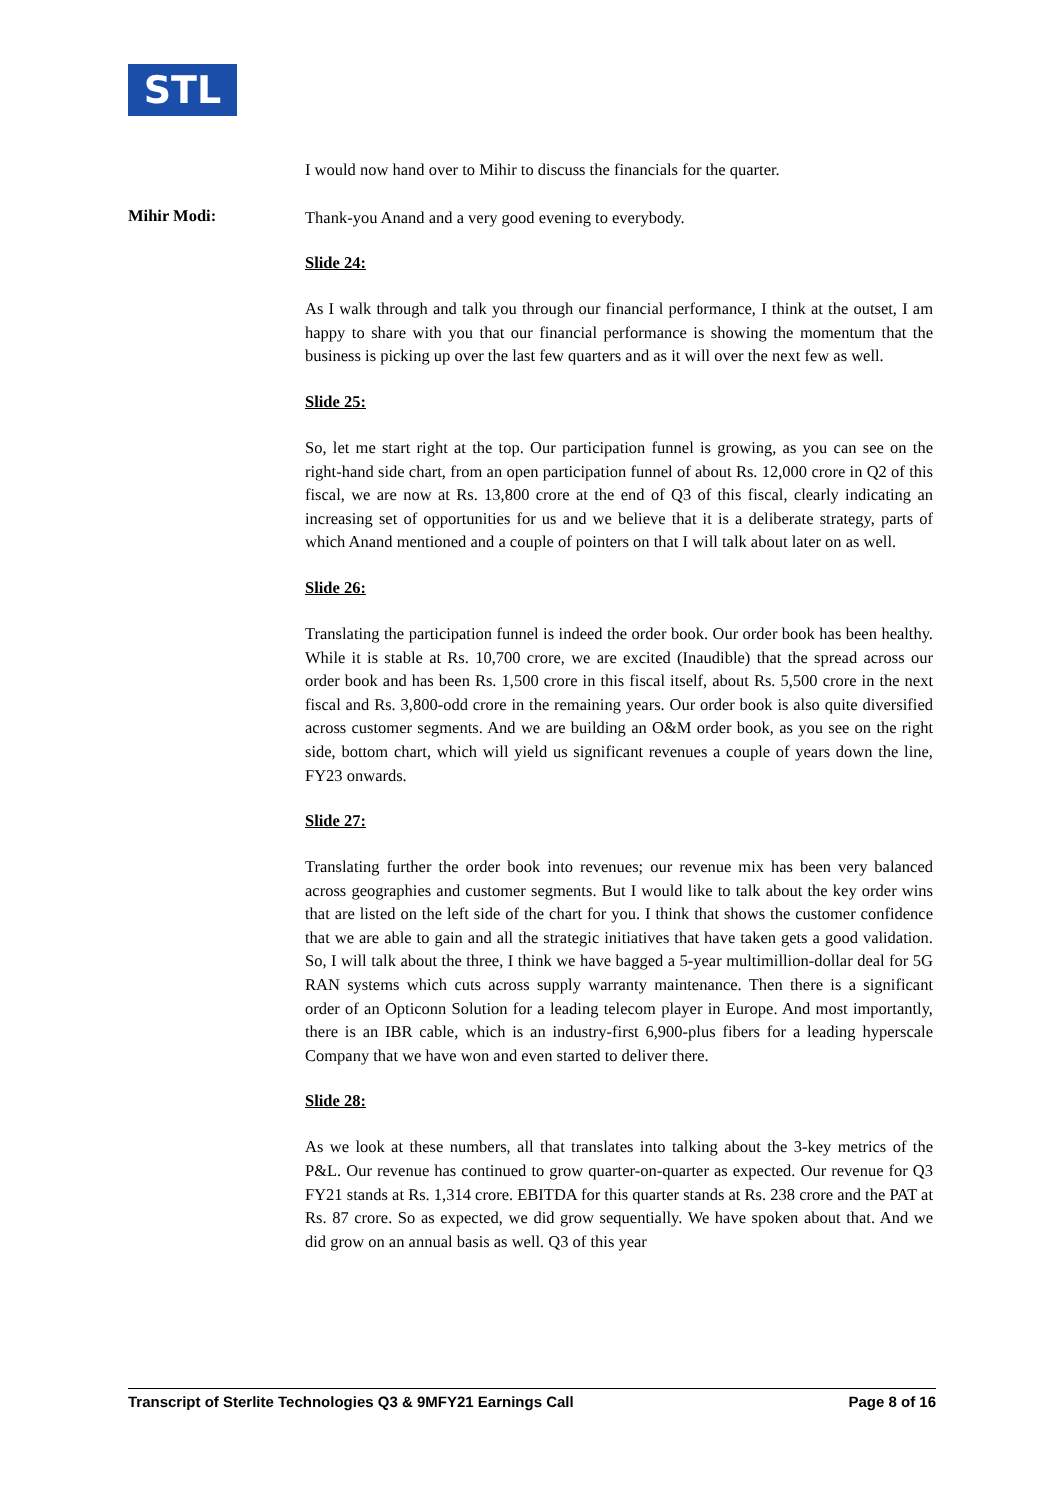STL
I would now hand over to Mihir to discuss the financials for the quarter.
Mihir Modi:
Thank-you Anand and a very good evening to everybody.
Slide 24:
As I walk through and talk you through our financial performance, I think at the outset, I am happy to share with you that our financial performance is showing the momentum that the business is picking up over the last few quarters and as it will over the next few as well.
Slide 25:
So, let me start right at the top. Our participation funnel is growing, as you can see on the right-hand side chart, from an open participation funnel of about Rs. 12,000 crore in Q2 of this fiscal, we are now at Rs. 13,800 crore at the end of Q3 of this fiscal, clearly indicating an increasing set of opportunities for us and we believe that it is a deliberate strategy, parts of which Anand mentioned and a couple of pointers on that I will talk about later on as well.
Slide 26:
Translating the participation funnel is indeed the order book. Our order book has been healthy. While it is stable at Rs. 10,700 crore, we are excited (Inaudible) that the spread across our order book and has been Rs. 1,500 crore in this fiscal itself, about Rs. 5,500 crore in the next fiscal and Rs. 3,800-odd crore in the remaining years. Our order book is also quite diversified across customer segments. And we are building an O&M order book, as you see on the right side, bottom chart, which will yield us significant revenues a couple of years down the line, FY23 onwards.
Slide 27:
Translating further the order book into revenues; our revenue mix has been very balanced across geographies and customer segments. But I would like to talk about the key order wins that are listed on the left side of the chart for you. I think that shows the customer confidence that we are able to gain and all the strategic initiatives that have taken gets a good validation. So, I will talk about the three, I think we have bagged a 5-year multimillion-dollar deal for 5G RAN systems which cuts across supply warranty maintenance. Then there is a significant order of an Opticonn Solution for a leading telecom player in Europe. And most importantly, there is an IBR cable, which is an industry-first 6,900-plus fibers for a leading hyperscale Company that we have won and even started to deliver there.
Slide 28:
As we look at these numbers, all that translates into talking about the 3-key metrics of the P&L. Our revenue has continued to grow quarter-on-quarter as expected. Our revenue for Q3 FY21 stands at Rs. 1,314 crore. EBITDA for this quarter stands at Rs. 238 crore and the PAT at Rs. 87 crore. So as expected, we did grow sequentially. We have spoken about that. And we did grow on an annual basis as well. Q3 of this year
Transcript of Sterlite Technologies Q3 & 9MFY21 Earnings Call Page 8 of 16